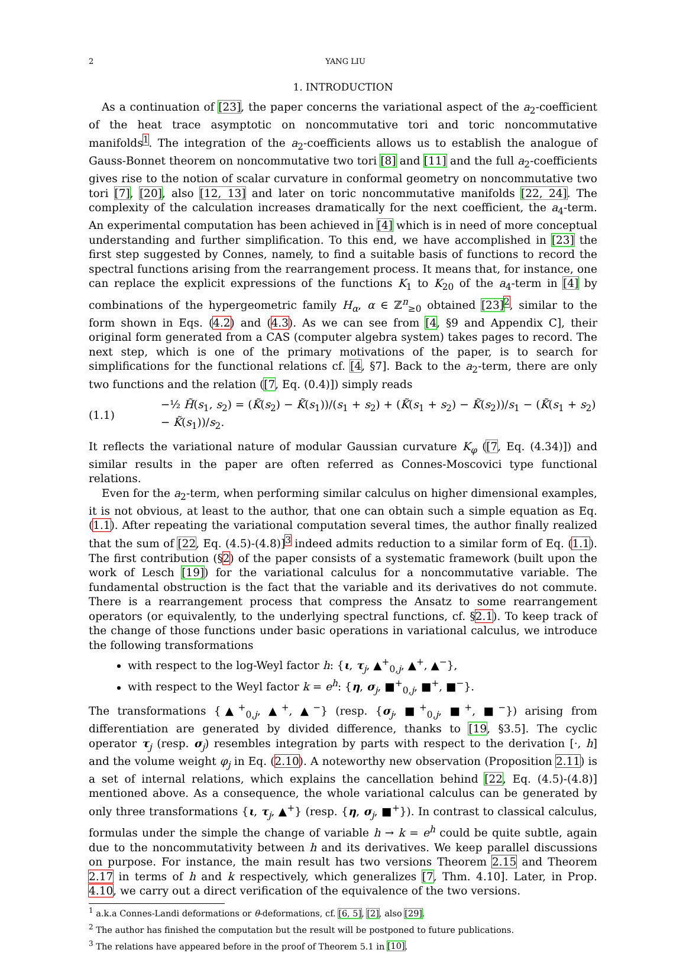2 YANG LIU
1. INTRODUCTION
As a continuation of [23], the paper concerns the variational aspect of the a<sub>2</sub>-coefficient of the heat trace asymptotic on noncommutative tori and toric noncommutative manifolds<sup>1</sup>. The integration of the a<sub>2</sub>-coefficients allows us to establish the analogue of Gauss-Bonnet theorem on noncommutative two tori [8] and [11] and the full a<sub>2</sub>-coefficients gives rise to the notion of scalar curvature in conformal geometry on noncommutative two tori [7], [20], also [12, 13] and later on toric noncommutative manifolds [22, 24]. The complexity of the calculation increases dramatically for the next coefficient, the a<sub>4</sub>-term. An experimental computation has been achieved in [4] which is in need of more conceptual understanding and further simplification. To this end, we have accomplished in [23] the first step suggested by Connes, namely, to find a suitable basis of functions to record the spectral functions arising from the rearrangement process. It means that, for instance, one can replace the explicit expressions of the functions K<sub>1</sub> to K<sub>20</sub> of the a<sub>4</sub>-term in [4] by combinations of the hypergeometric family H<sub>α</sub>, α ∈ ℤ<sup>n</sup><sub>≥0</sub> obtained [23]<sup>2</sup>, similar to the form shown in Eqs. (4.2) and (4.3). As we can see from [4, §9 and Appendix C], their original form generated from a CAS (computer algebra system) takes pages to record. The next step, which is one of the primary motivations of the paper, is to search for simplifications for the functional relations cf. [4, §7]. Back to the a<sub>2</sub>-term, there are only two functions and the relation ([7, Eq. (0.4)]) simply reads
(1.1) −½ H̃(s<sub>1</sub>, s<sub>2</sub>) = (K̃(s<sub>2</sub>) − K̃(s<sub>1</sub>))/(s<sub>1</sub> + s<sub>2</sub>) + (K̃(s<sub>1</sub> + s<sub>2</sub>) − K̃(s<sub>2</sub>))/s<sub>1</sub> − (K̃(s<sub>1</sub> + s<sub>2</sub>) − K̃(s<sub>1</sub>))/s<sub>2</sub>.
It reflects the variational nature of modular Gaussian curvature K<sub>φ</sub> ([7, Eq. (4.34)]) and similar results in the paper are often referred as Connes-Moscovici type functional relations.
Even for the a<sub>2</sub>-term, when performing similar calculus on higher dimensional examples, it is not obvious, at least to the author, that one can obtain such a simple equation as Eq. (1.1). After repeating the variational computation several times, the author finally realized that the sum of [22, Eq. (4.5)-(4.8)]<sup>3</sup> indeed admits reduction to a similar form of Eq. (1.1). The first contribution (§2) of the paper consists of a systematic framework (built upon the work of Lesch [19]) for the variational calculus for a noncommutative variable. The fundamental obstruction is the fact that the variable and its derivatives do not commute. There is a rearrangement process that compress the Ansatz to some rearrangement operators (or equivalently, to the underlying spectral functions, cf. §2.1). To keep track of the change of those functions under basic operations in variational calculus, we introduce the following transformations
with respect to the log-Weyl factor h: {ι, τ<sub>j</sub>, ▲<sup>+</sup><sub>0,j</sub>, ▲<sup>+</sup>, ▲<sup>−</sup>},
with respect to the Weyl factor k = e<sup>h</sup>: {η, σ<sub>j</sub>, ■<sup>+</sup><sub>0,j</sub>, ■<sup>+</sup>, ■<sup>−</sup>}.
The transformations {▲<sup>+</sup><sub>0,j</sub>, ▲<sup>+</sup>, ▲<sup>−</sup>} (resp. {σ<sub>j</sub>, ■<sup>+</sup><sub>0,j</sub>, ■<sup>+</sup>, ■<sup>−</sup>}) arising from differentiation are generated by divided difference, thanks to [19, §3.5]. The cyclic operator τ<sub>j</sub> (resp. σ<sub>j</sub>) resembles integration by parts with respect to the derivation [·, h] and the volume weight φ<sub>j</sub> in Eq. (2.10). A noteworthy new observation (Proposition 2.11) is a set of internal relations, which explains the cancellation behind [22, Eq. (4.5)-(4.8)] mentioned above. As a consequence, the whole variational calculus can be generated by only three transformations {ι, τ<sub>j</sub>, ▲<sup>+</sup>} (resp. {η, σ<sub>j</sub>, ■<sup>+</sup>}). In contrast to classical calculus, formulas under the simple the change of variable h → k = e<sup>h</sup> could be quite subtle, again due to the noncommutativity between h and its derivatives. We keep parallel discussions on purpose. For instance, the main result has two versions Theorem 2.15 and Theorem 2.17 in terms of h and k respectively, which generalizes [7, Thm. 4.10]. Later, in Prop. 4.10, we carry out a direct verification of the equivalence of the two versions.
<sup>1</sup> a.k.a Connes-Landi deformations or θ-deformations, cf. [6, 5], [2], also [29].
<sup>2</sup> The author has finished the computation but the result will be postponed to future publications.
<sup>3</sup> The relations have appeared before in the proof of Theorem 5.1 in [10].